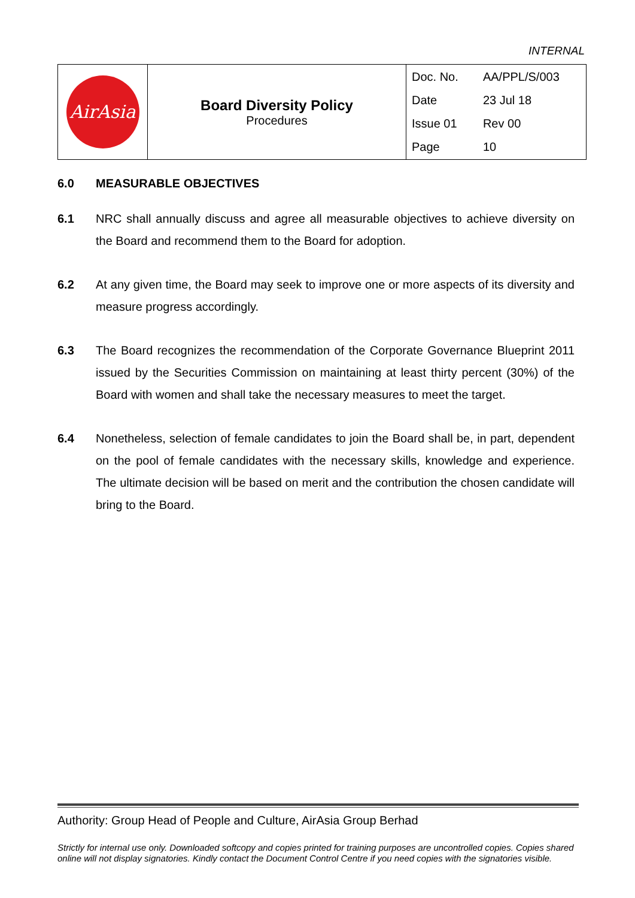INTERNAL
| AirAsia | Board Diversity Policy Procedures | / Doc. No. / AA/PPL/S/003 / / Date / 23 Jul 18 / / Issue 01 / Rev 00 / / Page / 10 / |
6.0 MEASURABLE OBJECTIVES
6.1 NRC shall annually discuss and agree all measurable objectives to achieve diversity on the Board and recommend them to the Board for adoption.
6.2 At any given time, the Board may seek to improve one or more aspects of its diversity and measure progress accordingly.
6.3 The Board recognizes the recommendation of the Corporate Governance Blueprint 2011 issued by the Securities Commission on maintaining at least thirty percent (30%) of the Board with women and shall take the necessary measures to meet the target.
6.4 Nonetheless, selection of female candidates to join the Board shall be, in part, dependent on the pool of female candidates with the necessary skills, knowledge and experience. The ultimate decision will be based on merit and the contribution the chosen candidate will bring to the Board.
Authority: Group Head of People and Culture, AirAsia Group Berhad
Strictly for internal use only. Downloaded softcopy and copies printed for training purposes are uncontrolled copies. Copies shared online will not display signatories. Kindly contact the Document Control Centre if you need copies with the signatories visible.